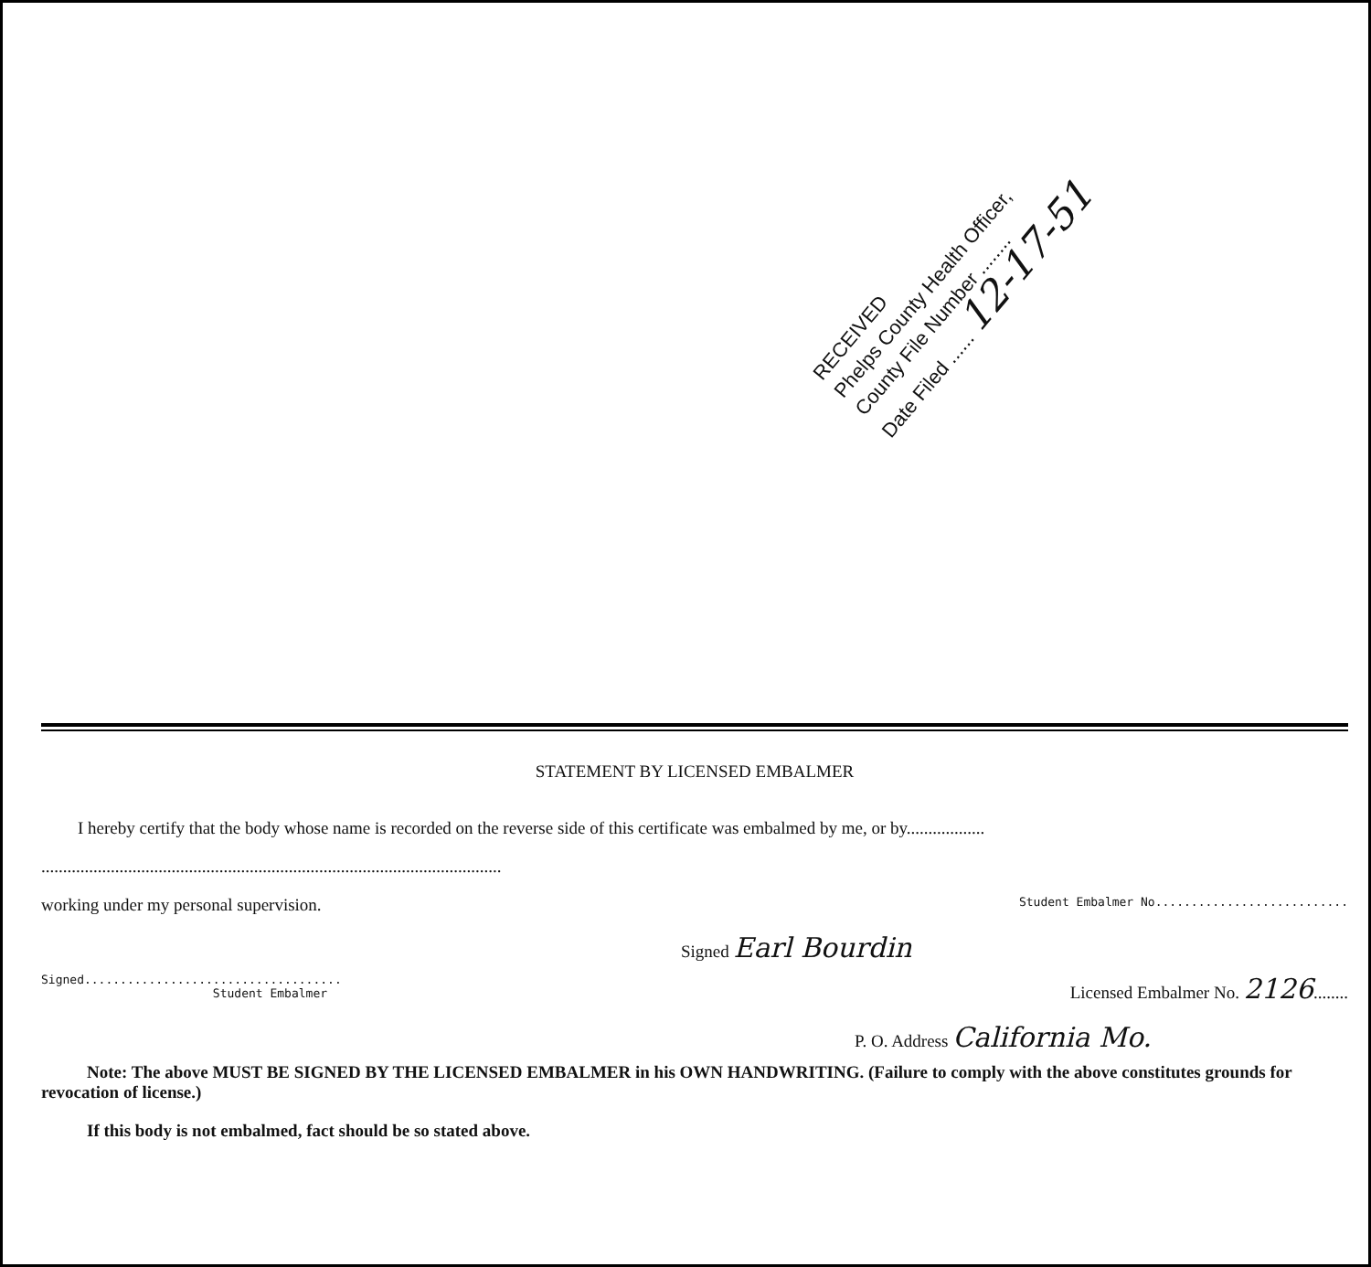RECEIVED
Phelps County Health Officer,
County File Number ........
Date Filed ...... 12-17-51
STATEMENT BY LICENSED EMBALMER
I hereby certify that the body whose name is recorded on the reverse side of this certificate was embalmed by me, or by..................
..........................................................................................................
working under my personal supervision. Student Embalmer No...........................
Signed Earl Bourdin
Signed....................................
Student Embalmer Licensed Embalmer No. 2126........
P. O. Address California Mo.
Note: The above MUST BE SIGNED BY THE LICENSED EMBALMER in his OWN HANDWRITING. (Failure to comply with the above constitutes grounds for revocation of license.)
If this body is not embalmed, fact should be so stated above.